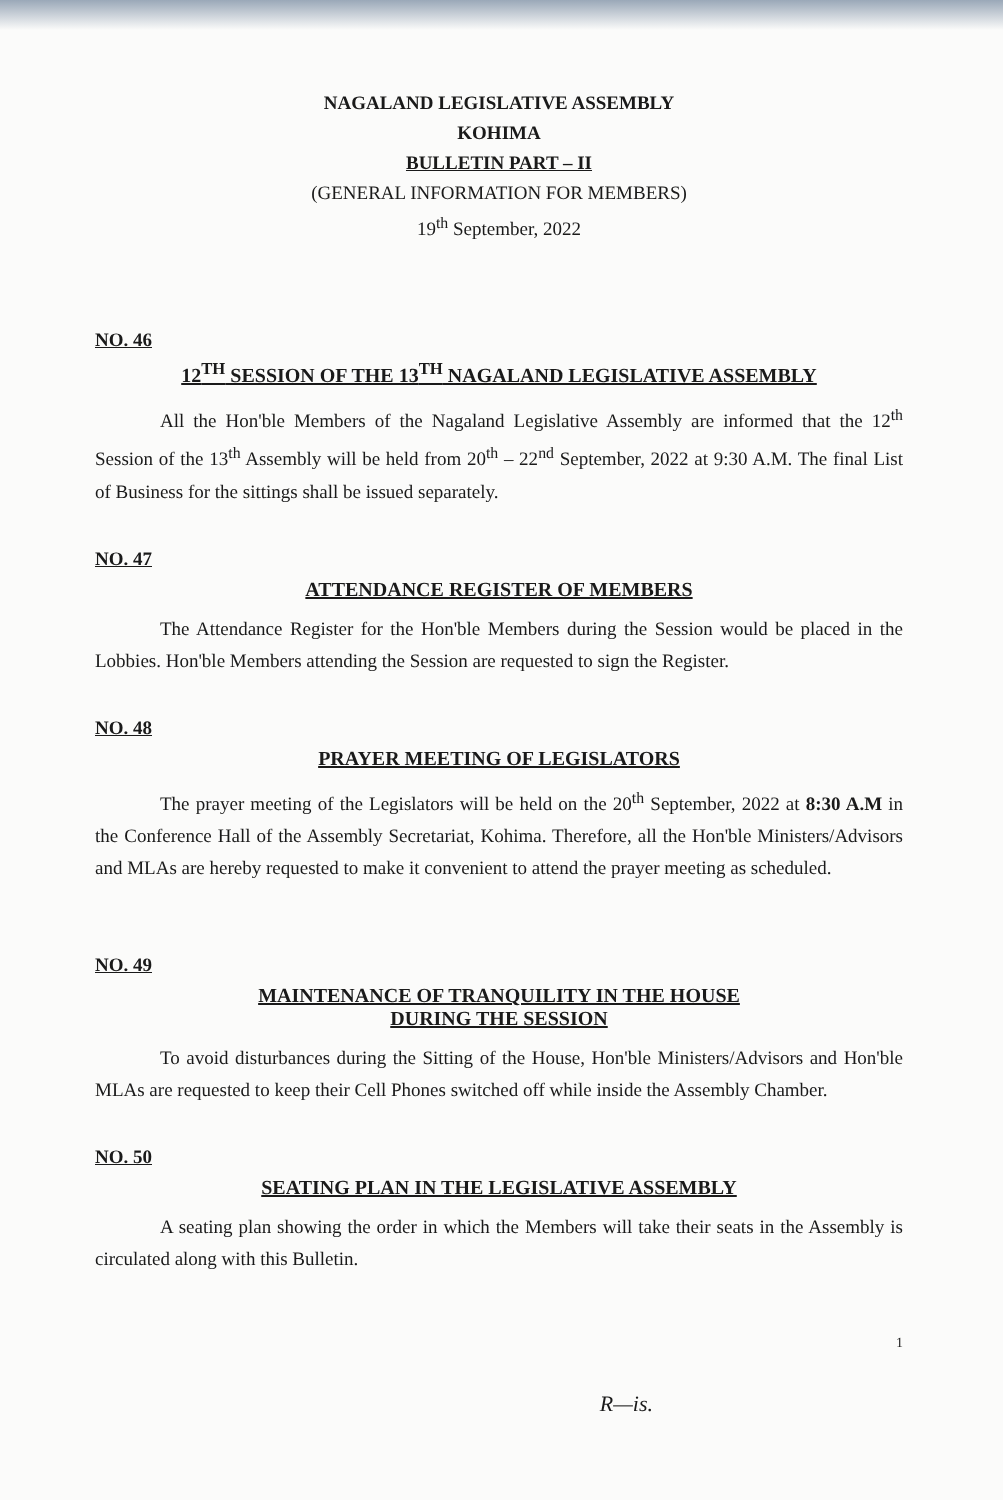NAGALAND LEGISLATIVE ASSEMBLY
KOHIMA
BULLETIN PART – II
(GENERAL INFORMATION FOR MEMBERS)
19<sup>th</sup> September, 2022
NO. 46
12<sup>TH</sup> SESSION OF THE 13<sup>TH</sup> NAGALAND LEGISLATIVE ASSEMBLY
All the Hon'ble Members of the Nagaland Legislative Assembly are informed that the 12<sup>th</sup> Session of the 13<sup>th</sup> Assembly will be held from 20<sup>th</sup> – 22<sup>nd</sup> September, 2022 at 9:30 A.M. The final List of Business for the sittings shall be issued separately.
NO. 47
ATTENDANCE REGISTER OF MEMBERS
The Attendance Register for the Hon'ble Members during the Session would be placed in the Lobbies. Hon'ble Members attending the Session are requested to sign the Register.
NO. 48
PRAYER MEETING OF LEGISLATORS
The prayer meeting of the Legislators will be held on the 20<sup>th</sup> September, 2022 at 8:30 A.M in the Conference Hall of the Assembly Secretariat, Kohima. Therefore, all the Hon'ble Ministers/Advisors and MLAs are hereby requested to make it convenient to attend the prayer meeting as scheduled.
NO. 49
MAINTENANCE OF TRANQUILITY IN THE HOUSE
DURING THE SESSION
To avoid disturbances during the Sitting of the House, Hon'ble Ministers/Advisors and Hon'ble MLAs are requested to keep their Cell Phones switched off while inside the Assembly Chamber.
NO. 50
SEATING PLAN IN THE LEGISLATIVE ASSEMBLY
A seating plan showing the order in which the Members will take their seats in the Assembly is circulated along with this Bulletin.
1
R—is.